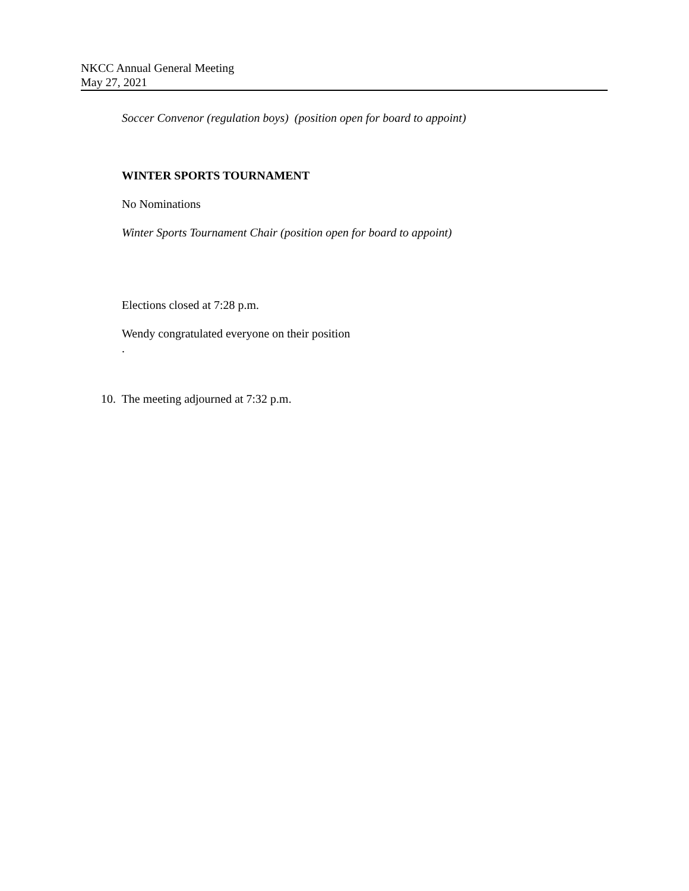NKCC Annual General Meeting
May 27, 2021
Soccer Convenor (regulation boys) (position open for board to appoint)
WINTER SPORTS TOURNAMENT
No Nominations
Winter Sports Tournament Chair (position open for board to appoint)
Elections closed at 7:28 p.m.
Wendy congratulated everyone on their position
.
10. The meeting adjourned at 7:32 p.m.